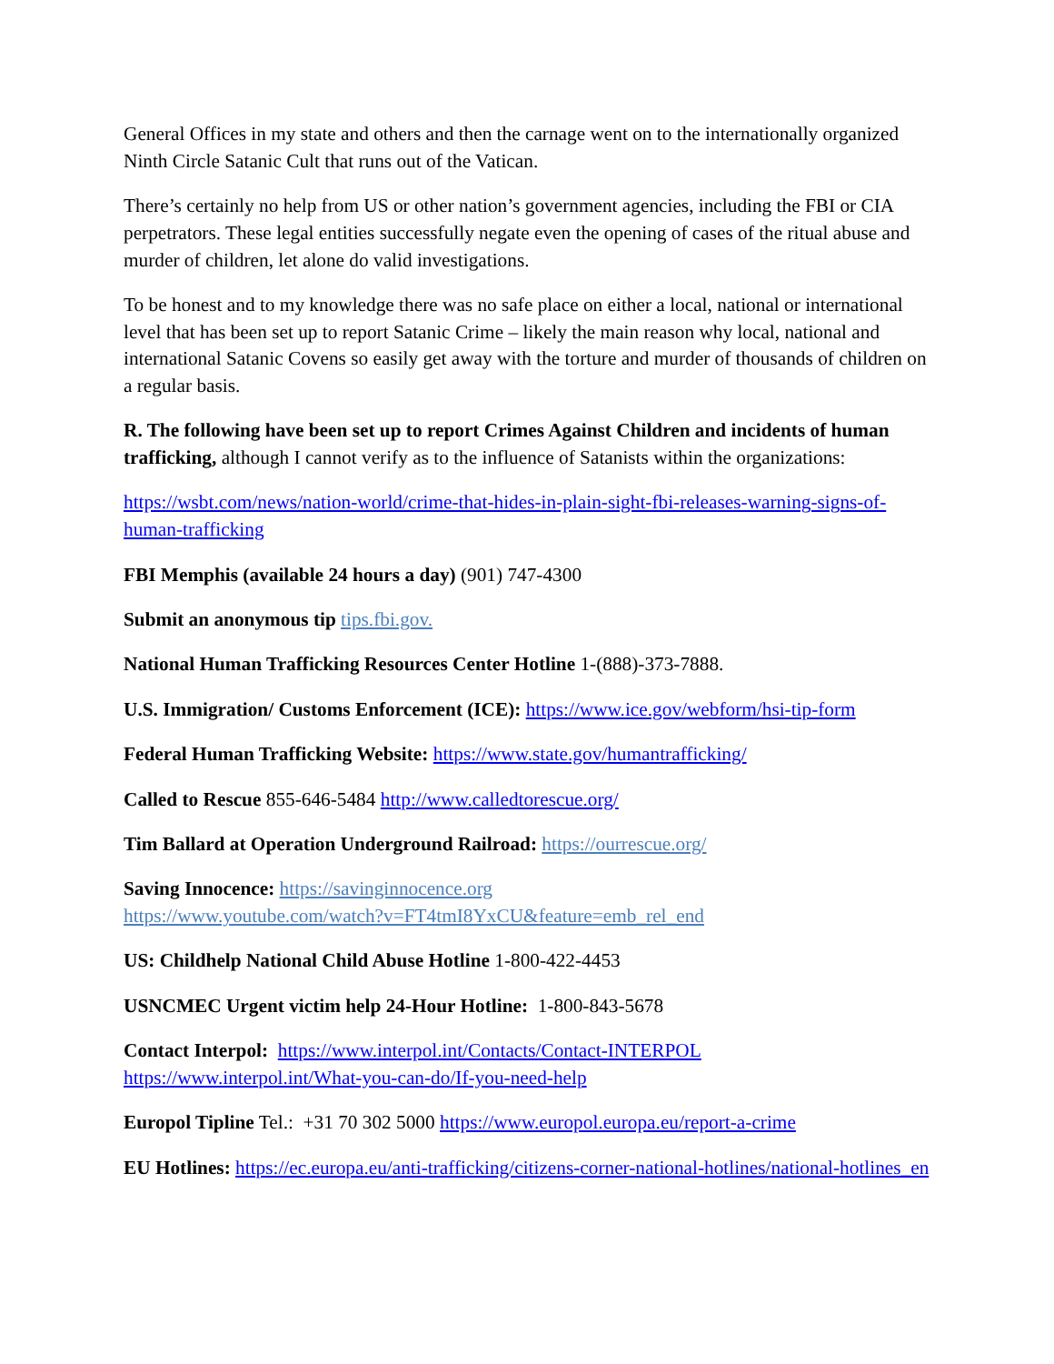General Offices in my state and others and then the carnage went on to the internationally organized Ninth Circle Satanic Cult that runs out of the Vatican.
There’s certainly no help from US or other nation’s government agencies, including the FBI or CIA perpetrators. These legal entities successfully negate even the opening of cases of the ritual abuse and murder of children, let alone do valid investigations.
To be honest and to my knowledge there was no safe place on either a local, national or international level that has been set up to report Satanic Crime – likely the main reason why local, national and international Satanic Covens so easily get away with the torture and murder of thousands of children on a regular basis.
R. The following have been set up to report Crimes Against Children and incidents of human trafficking, although I cannot verify as to the influence of Satanists within the organizations:
https://wsbt.com/news/nation-world/crime-that-hides-in-plain-sight-fbi-releases-warning-signs-of-human-trafficking
FBI Memphis (available 24 hours a day) (901) 747-4300
Submit an anonymous tip tips.fbi.gov.
National Human Trafficking Resources Center Hotline 1-(888)-373-7888.
U.S. Immigration/ Customs Enforcement (ICE): https://www.ice.gov/webform/hsi-tip-form
Federal Human Trafficking Website: https://www.state.gov/humantrafficking/
Called to Rescue 855-646-5484 http://www.calledtorescue.org/
Tim Ballard at Operation Underground Railroad: https://ourrescue.org/
Saving Innocence: https://savinginnocence.org
https://www.youtube.com/watch?v=FT4tmI8YxCU&feature=emb_rel_end
US: Childhelp National Child Abuse Hotline 1-800-422-4453
USNCMEC Urgent victim help 24-Hour Hotline: 1-800-843-5678
Contact Interpol: https://www.interpol.int/Contacts/Contact-INTERPOL
https://www.interpol.int/What-you-can-do/If-you-need-help
Europol Tipline Tel.: +31 70 302 5000 https://www.europol.europa.eu/report-a-crime
EU Hotlines: https://ec.europa.eu/anti-trafficking/citizens-corner-national-hotlines/national-hotlines_en